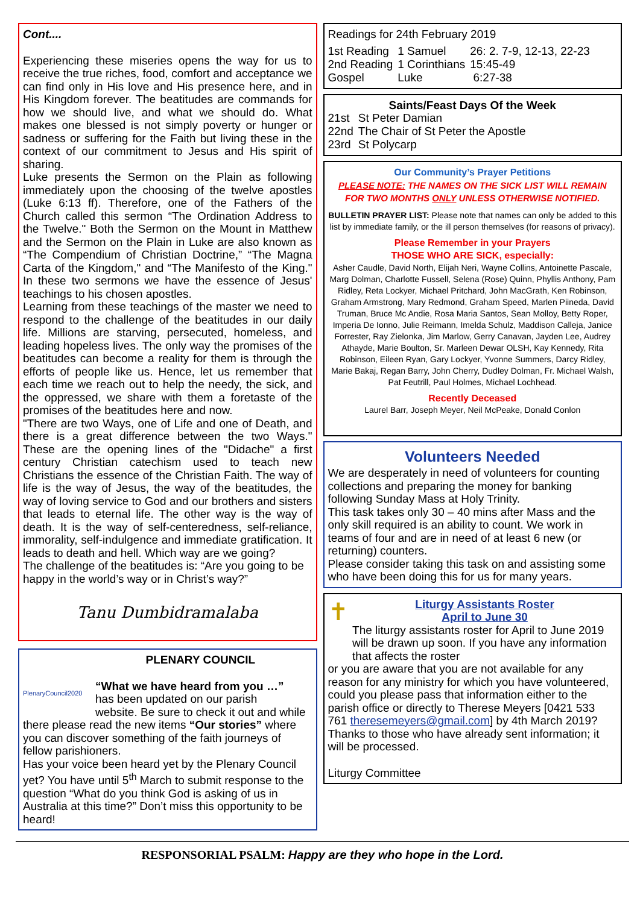Cont....
Experiencing these miseries opens the way for us to receive the true riches, food, comfort and acceptance we can find only in His love and His presence here, and in His Kingdom forever. The beatitudes are commands for how we should live, and what we should do. What makes one blessed is not simply poverty or hunger or sadness or suffering for the Faith but living these in the context of our commitment to Jesus and His spirit of sharing.
Luke presents the Sermon on the Plain as following immediately upon the choosing of the twelve apostles (Luke 6:13 ff). Therefore, one of the Fathers of the Church called this sermon “The Ordination Address to the Twelve." Both the Sermon on the Mount in Matthew and the Sermon on the Plain in Luke are also known as “The Compendium of Christian Doctrine,” “The Magna Carta of the Kingdom," and “The Manifesto of the King." In these two sermons we have the essence of Jesus' teachings to his chosen apostles.
Learning from these teachings of the master we need to respond to the challenge of the beatitudes in our daily life. Millions are starving, persecuted, homeless, and leading hopeless lives. The only way the promises of the beatitudes can become a reality for them is through the efforts of people like us. Hence, let us remember that each time we reach out to help the needy, the sick, and the oppressed, we share with them a foretaste of the promises of the beatitudes here and now.
"There are two Ways, one of Life and one of Death, and there is a great difference between the two Ways." These are the opening lines of the "Didache" a first century Christian catechism used to teach new Christians the essence of the Christian Faith. The way of life is the way of Jesus, the way of the beatitudes, the way of loving service to God and our brothers and sisters that leads to eternal life. The other way is the way of death. It is the way of self-centeredness, self-reliance, immorality, self-indulgence and immediate gratification. It leads to death and hell. Which way are we going?
The challenge of the beatitudes is: “Are you going to be happy in the world’s way or in Christ’s way?”
Tanu Dumbidramalaba
PlenaryCouncil2020
PLENARY COUNCIL
“What we have heard from you …”
has been updated on our parish
website. Be sure to check it out and while
there please read the new items “Our stories” where you can discover something of the faith journeys of fellow parishioners.
Has your voice been heard yet by the Plenary Council yet? You have until 5<sup>th</sup> March to submit response to the question “What do you think God is asking of us in Australia at this time?” Don’t miss this opportunity to be heard!
Readings for 24th February 2019
| 1st Reading | 1 Samuel | 26: 2. 7-9, 12-13, 22-23 |
| 2nd Reading | 1 Corinthians | 15:45-49 |
| Gospel | Luke | 6:27-38 |
Saints/Feast Days Of the Week
| 21st | St Peter Damian |
| 22nd | The Chair of St Peter the Apostle |
| 23rd | St Polycarp |
Our Community’s Prayer Petitions
PLEASE NOTE: THE NAMES ON THE SICK LIST WILL REMAIN FOR TWO MONTHS ONLY UNLESS OTHERWISE NOTIFIED.
BULLETIN PRAYER LIST: Please note that names can only be added to this list by immediate family, or the ill person themselves (for reasons of privacy).
Please Remember in your Prayers
THOSE WHO ARE SICK, especially:
Asher Caudle, David North, Elijah Neri, Wayne Collins, Antoinette Pascale, Marg Dolman, Charlotte Fussell, Selena (Rose) Quinn, Phyllis Anthony, Pam Ridley, Reta Lockyer, Michael Pritchard, John MacGrath, Ken Robinson, Graham Armstrong, Mary Redmond, Graham Speed, Marlen Piineda, David Truman, Bruce Mc Andie, Rosa Maria Santos, Sean Molloy, Betty Roper, Imperia De Ionno, Julie Reimann, Imelda Schulz, Maddison Calleja, Janice Forrester, Ray Zielonka, Jim Marlow, Gerry Canavan, Jayden Lee, Audrey Athayde, Marie Boulton, Sr. Marleen Dewar OLSH, Kay Kennedy, Rita Robinson, Eileen Ryan, Gary Lockyer, Yvonne Summers, Darcy Ridley, Marie Bakaj, Regan Barry, John Cherry, Dudley Dolman, Fr. Michael Walsh, Pat Feutrill, Paul Holmes, Michael Lochhead.
Recently Deceased
Laurel Barr, Joseph Meyer, Neil McPeake, Donald Conlon
Volunteers Needed
We are desperately in need of volunteers for counting collections and preparing the money for banking following Sunday Mass at Holy Trinity.
This task takes only 30 – 40 mins after Mass and the only skill required is an ability to count. We work in teams of four and are in need of at least 6 new (or returning) counters.
Please consider taking this task on and assisting some who have been doing this for us for many years.
✝
Liturgy Assistants Roster
April to June 30
The liturgy assistants roster for April to June 2019 will be drawn up soon. If you have any information that affects the roster
or you are aware that you are not available for any reason for any ministry for which you have volunteered, could you please pass that information either to the parish office or directly to Therese Meyers [0421 533 761 theresemeyers@gmail.com] by 4th March 2019? Thanks to those who have already sent information; it will be processed.
Liturgy Committee
RESPONSORIAL PSALM: Happy are they who hope in the Lord.